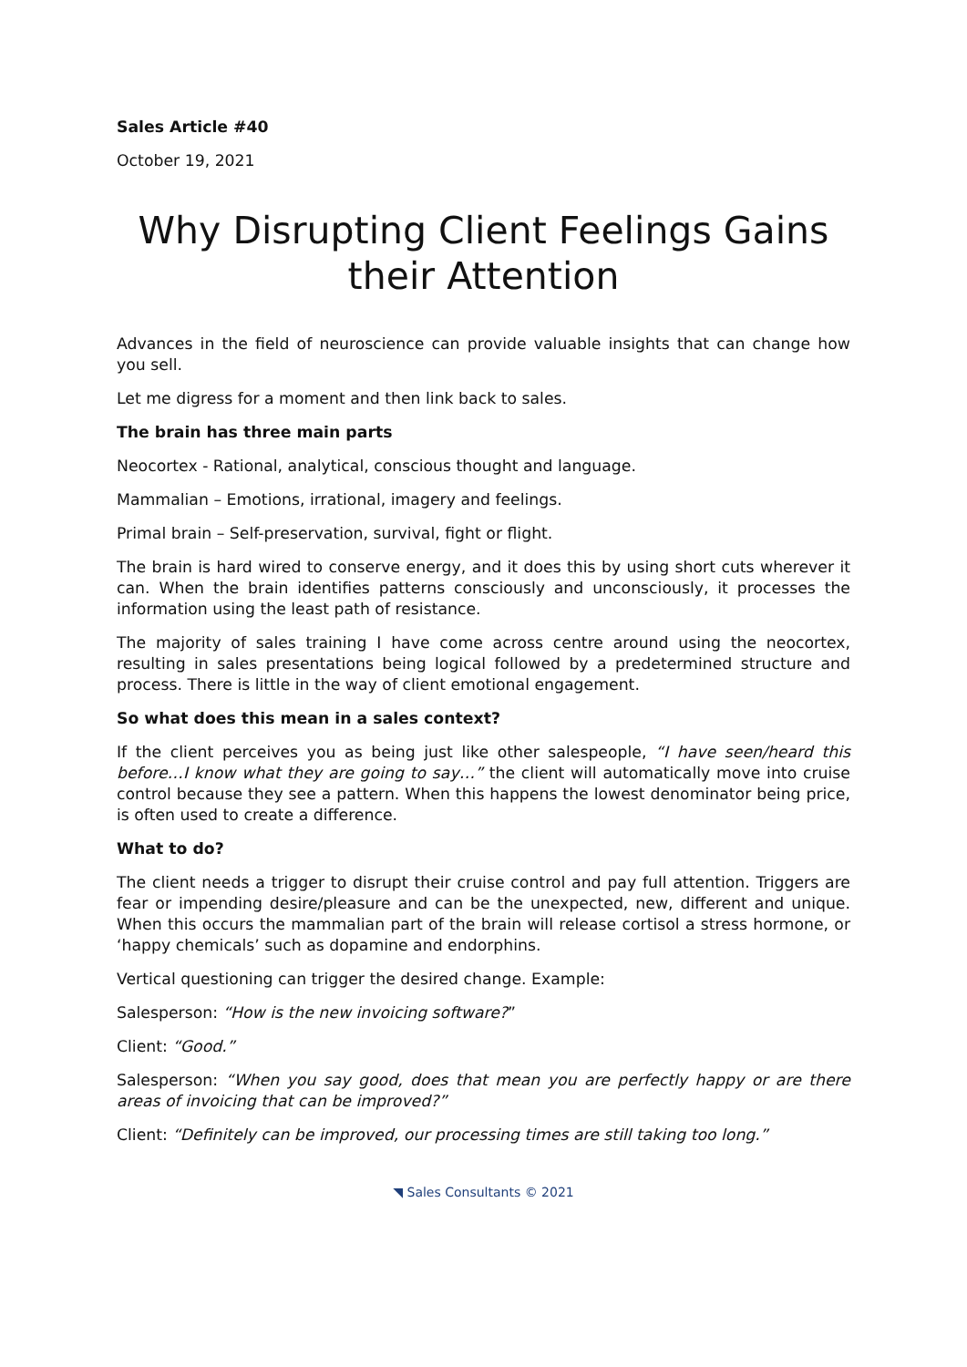Sales Article #40
October 19, 2021
Why Disrupting Client Feelings Gains their Attention
Advances in the field of neuroscience can provide valuable insights that can change how you sell.
Let me digress for a moment and then link back to sales.
The brain has three main parts
Neocortex - Rational, analytical, conscious thought and language.
Mammalian – Emotions, irrational, imagery and feelings.
Primal brain – Self-preservation, survival, fight or flight.
The brain is hard wired to conserve energy, and it does this by using short cuts wherever it can. When the brain identifies patterns consciously and unconsciously, it processes the information using the least path of resistance.
The majority of sales training I have come across centre around using the neocortex, resulting in sales presentations being logical followed by a predetermined structure and process. There is little in the way of client emotional engagement.
So what does this mean in a sales context?
If the client perceives you as being just like other salespeople, “I have seen/heard this before…I know what they are going to say…” the client will automatically move into cruise control because they see a pattern. When this happens the lowest denominator being price, is often used to create a difference.
What to do?
The client needs a trigger to disrupt their cruise control and pay full attention. Triggers are fear or impending desire/pleasure and can be the unexpected, new, different and unique. When this occurs the mammalian part of the brain will release cortisol a stress hormone, or ‘happy chemicals’ such as dopamine and endorphins.
Vertical questioning can trigger the desired change. Example:
Salesperson: “How is the new invoicing software?”
Client: “Good.”
Salesperson: “When you say good, does that mean you are perfectly happy or are there areas of invoicing that can be improved?”
Client: “Definitely can be improved, our processing times are still taking too long.”
◥ Sales Consultants © 2021